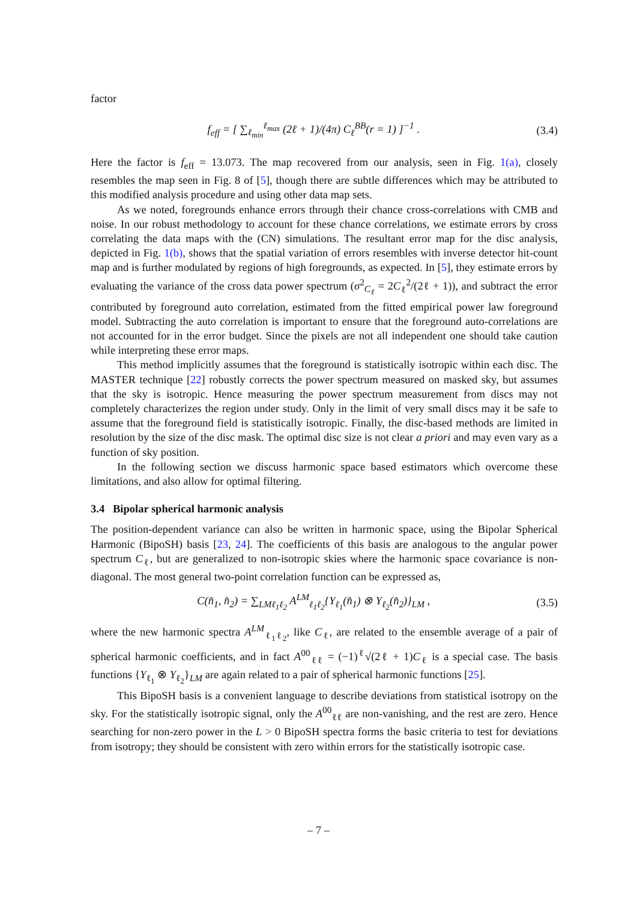factor
f<sub>eff</sub> = [ ∑<sub>ℓ<sub>min</sub></sub><sup>ℓ<sub>max</sub></sup> (2ℓ + 1)/(4π) C<sub>ℓ</sub><sup>BB</sup>(r = 1) ]<sup>−1</sup> . (3.4)
Here the factor is f<sub>eff</sub> = 13.073. The map recovered from our analysis, seen in Fig. 1(a), closely resembles the map seen in Fig. 8 of [5], though there are subtle differences which may be attributed to this modified analysis procedure and using other data map sets.
As we noted, foregrounds enhance errors through their chance cross-correlations with CMB and noise. In our robust methodology to account for these chance correlations, we estimate errors by cross correlating the data maps with the (CN) simulations. The resultant error map for the disc analysis, depicted in Fig. 1(b), shows that the spatial variation of errors resembles with inverse detector hit-count map and is further modulated by regions of high foregrounds, as expected. In [5], they estimate errors by evaluating the variance of the cross data power spectrum (σ<sup>2</sup><sub>C<sub>ℓ</sub></sub> = 2C<sub>ℓ</sub><sup>2</sup>/(2ℓ + 1)), and subtract the error contributed by foreground auto correlation, estimated from the fitted empirical power law foreground model. Subtracting the auto correlation is important to ensure that the foreground auto-correlations are not accounted for in the error budget. Since the pixels are not all independent one should take caution while interpreting these error maps.
This method implicitly assumes that the foreground is statistically isotropic within each disc. The MASTER technique [22] robustly corrects the power spectrum measured on masked sky, but assumes that the sky is isotropic. Hence measuring the power spectrum measurement from discs may not completely characterizes the region under study. Only in the limit of very small discs may it be safe to assume that the foreground field is statistically isotropic. Finally, the disc-based methods are limited in resolution by the size of the disc mask. The optimal disc size is not clear a priori and may even vary as a function of sky position.
In the following section we discuss harmonic space based estimators which overcome these limitations, and also allow for optimal filtering.
3.4 Bipolar spherical harmonic analysis
The position-dependent variance can also be written in harmonic space, using the Bipolar Spherical Harmonic (BipoSH) basis [23, 24]. The coefficients of this basis are analogous to the angular power spectrum C<sub>ℓ</sub>, but are generalized to non-isotropic skies where the harmonic space covariance is non-diagonal. The most general two-point correlation function can be expressed as,
C(n̂<sub>1</sub>, n̂<sub>2</sub>) = ∑<sub>LMℓ<sub>1</sub>ℓ<sub>2</sub></sub> A<sup>LM</sup><sub>ℓ<sub>1</sub>ℓ<sub>2</sub></sub>{Y<sub>ℓ<sub>1</sub></sub>(n̂<sub>1</sub>) ⊗ Y<sub>ℓ<sub>2</sub></sub>(n̂<sub>2</sub>)}<sub>LM</sub> , (3.5)
where the new harmonic spectra A<sup>LM</sup><sub>ℓ<sub>1</sub>ℓ<sub>2</sub></sub>, like C<sub>ℓ</sub>, are related to the ensemble average of a pair of spherical harmonic coefficients, and in fact A<sup>00</sup><sub>ℓℓ</sub> = (−1)<sup>ℓ</sup>√(2ℓ + 1)C<sub>ℓ</sub> is a special case. The basis functions {Y<sub>ℓ<sub>1</sub></sub> ⊗ Y<sub>ℓ<sub>2</sub></sub>}<sub>LM</sub> are again related to a pair of spherical harmonic functions [25].
This BipoSH basis is a convenient language to describe deviations from statistical isotropy on the sky. For the statistically isotropic signal, only the A<sup>00</sup><sub>ℓℓ</sub> are non-vanishing, and the rest are zero. Hence searching for non-zero power in the L > 0 BipoSH spectra forms the basic criteria to test for deviations from isotropy; they should be consistent with zero within errors for the statistically isotropic case.
– 7 –